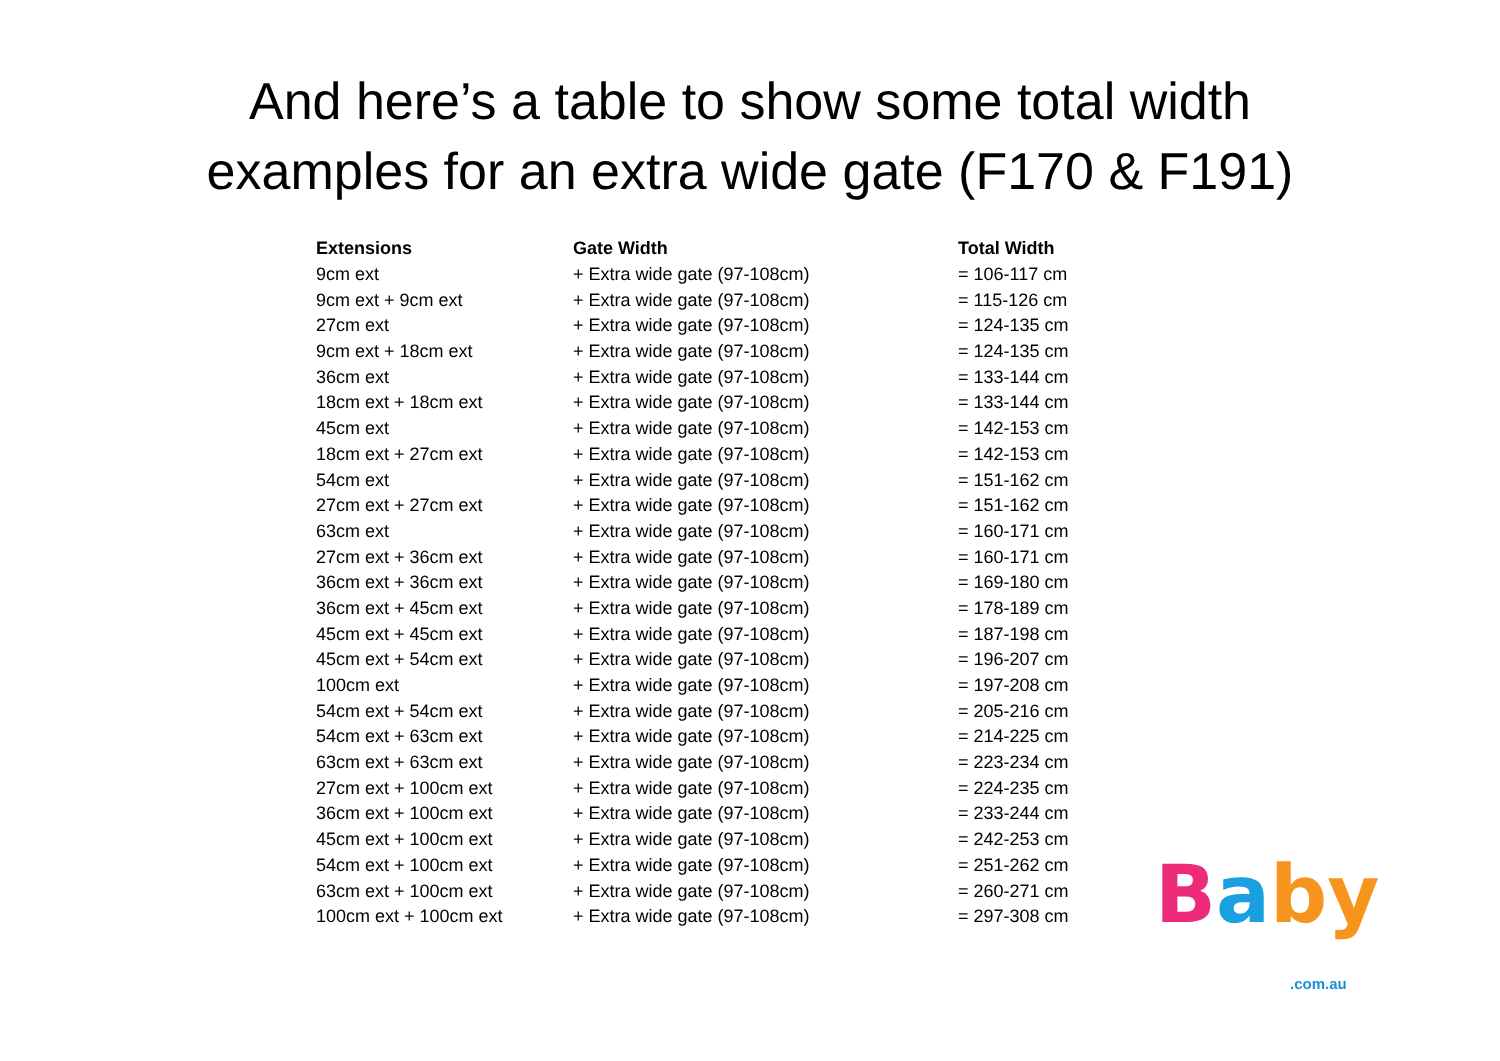And here’s a table to show some total width
examples for an extra wide gate (F170 & F191)
| Extensions | Gate Width | Total Width |
| --- | --- | --- |
| 9cm ext | + Extra wide gate (97-108cm) | = 106-117 cm |
| 9cm ext + 9cm ext | + Extra wide gate (97-108cm) | = 115-126 cm |
| 27cm ext | + Extra wide gate (97-108cm) | = 124-135 cm |
| 9cm ext + 18cm ext | + Extra wide gate (97-108cm) | = 124-135 cm |
| 36cm ext | + Extra wide gate (97-108cm) | = 133-144 cm |
| 18cm ext + 18cm ext | + Extra wide gate (97-108cm) | = 133-144 cm |
| 45cm ext | + Extra wide gate (97-108cm) | = 142-153 cm |
| 18cm ext + 27cm ext | + Extra wide gate (97-108cm) | = 142-153 cm |
| 54cm ext | + Extra wide gate (97-108cm) | = 151-162 cm |
| 27cm ext + 27cm ext | + Extra wide gate (97-108cm) | = 151-162 cm |
| 63cm ext | + Extra wide gate (97-108cm) | = 160-171 cm |
| 27cm ext + 36cm ext | + Extra wide gate (97-108cm) | = 160-171 cm |
| 36cm ext + 36cm ext | + Extra wide gate (97-108cm) | = 169-180 cm |
| 36cm ext + 45cm ext | + Extra wide gate (97-108cm) | = 178-189 cm |
| 45cm ext + 45cm ext | + Extra wide gate (97-108cm) | = 187-198 cm |
| 45cm ext + 54cm ext | + Extra wide gate (97-108cm) | = 196-207 cm |
| 100cm ext | + Extra wide gate (97-108cm) | = 197-208 cm |
| 54cm ext + 54cm ext | + Extra wide gate (97-108cm) | = 205-216 cm |
| 54cm ext + 63cm ext | + Extra wide gate (97-108cm) | = 214-225 cm |
| 63cm ext + 63cm ext | + Extra wide gate (97-108cm) | = 223-234 cm |
| 27cm ext + 100cm ext | + Extra wide gate (97-108cm) | = 224-235 cm |
| 36cm ext + 100cm ext | + Extra wide gate (97-108cm) | = 233-244 cm |
| 45cm ext + 100cm ext | + Extra wide gate (97-108cm) | = 242-253 cm |
| 54cm ext + 100cm ext | + Extra wide gate (97-108cm) | = 251-262 cm |
| 63cm ext + 100cm ext | + Extra wide gate (97-108cm) | = 260-271 cm |
| 100cm ext + 100cm ext | + Extra wide gate (97-108cm) | = 297-308 cm |
Baby
.com.au